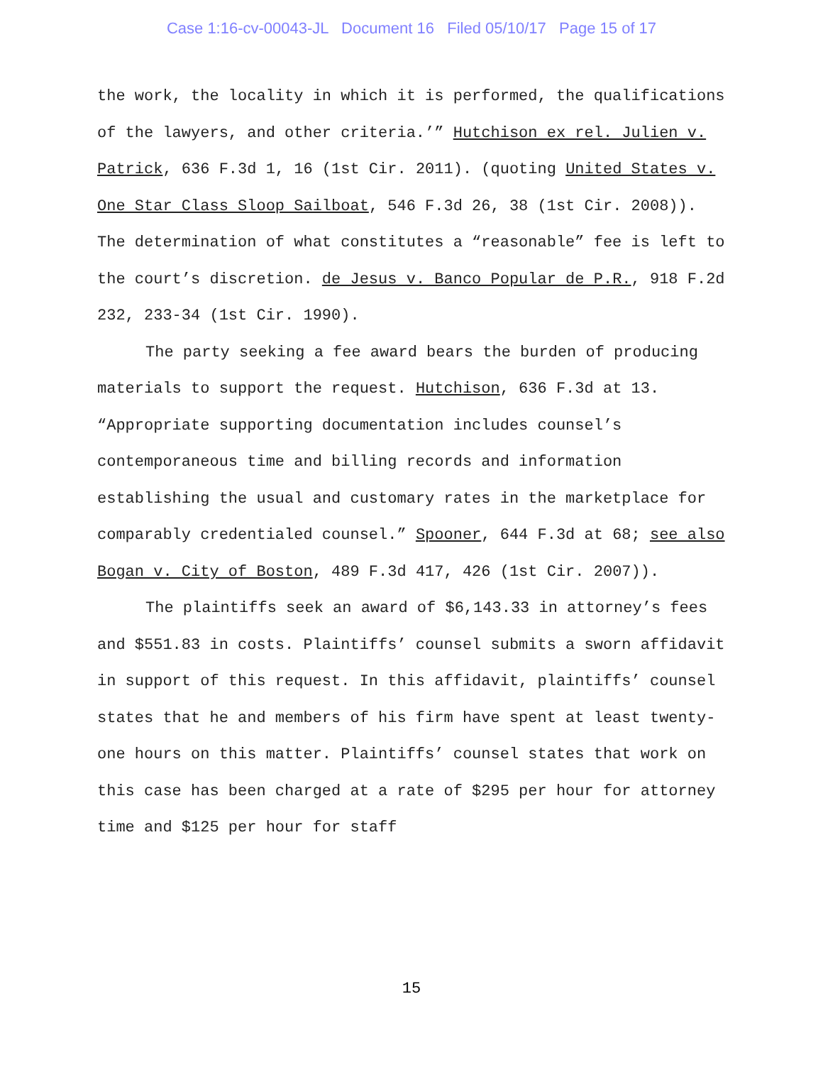Case 1:16-cv-00043-JL Document 16 Filed 05/10/17 Page 15 of 17
the work, the locality in which it is performed, the qualifications of the lawyers, and other criteria.’” Hutchison ex rel. Julien v. Patrick, 636 F.3d 1, 16 (1st Cir. 2011). (quoting United States v. One Star Class Sloop Sailboat, 546 F.3d 26, 38 (1st Cir. 2008)). The determination of what constitutes a “reasonable” fee is left to the court’s discretion. de Jesus v. Banco Popular de P.R., 918 F.2d 232, 233-34 (1st Cir. 1990).
The party seeking a fee award bears the burden of producing materials to support the request. Hutchison, 636 F.3d at 13. “Appropriate supporting documentation includes counsel’s contemporaneous time and billing records and information establishing the usual and customary rates in the marketplace for comparably credentialed counsel.” Spooner, 644 F.3d at 68; see also Bogan v. City of Boston, 489 F.3d 417, 426 (1st Cir. 2007)).
The plaintiffs seek an award of $6,143.33 in attorney’s fees and $551.83 in costs. Plaintiffs’ counsel submits a sworn affidavit in support of this request. In this affidavit, plaintiffs’ counsel states that he and members of his firm have spent at least twenty-one hours on this matter. Plaintiffs’ counsel states that work on this case has been charged at a rate of $295 per hour for attorney time and $125 per hour for staff
15